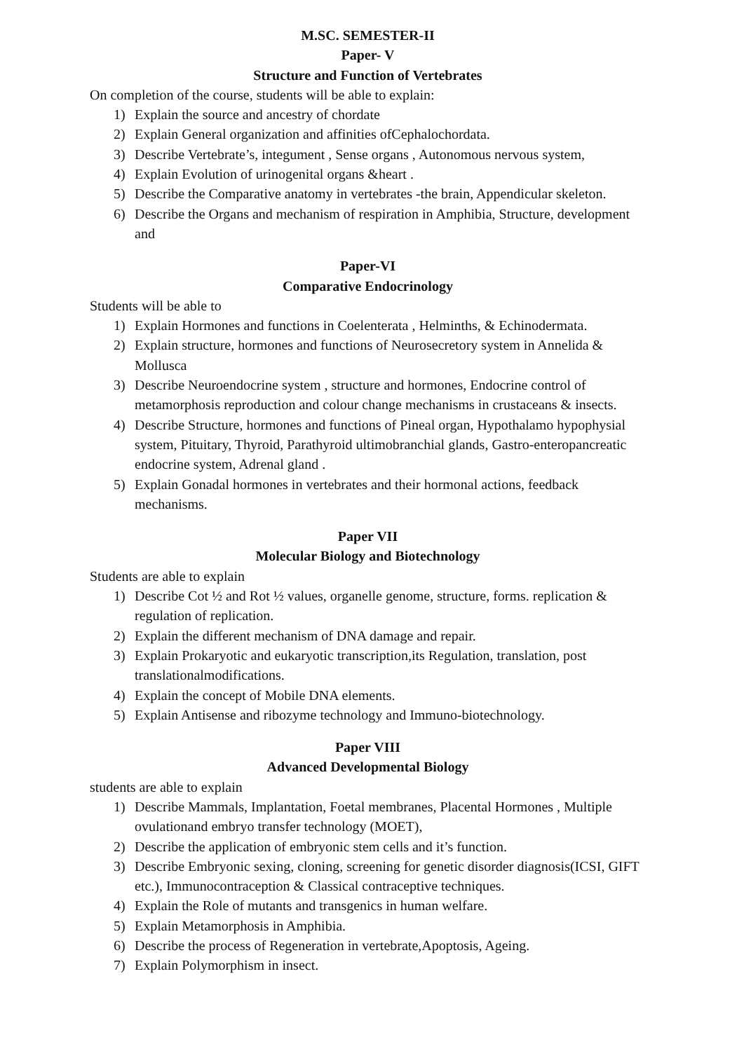M.SC. SEMESTER-II
Paper- V
Structure and Function of Vertebrates
On completion of the course, students will be able to explain:
1) Explain the source and ancestry of chordate
2) Explain General organization and affinities ofCephalochordata.
3) Describe Vertebrate’s, integument , Sense organs , Autonomous nervous system,
4) Explain Evolution of urinogenital organs &heart .
5) Describe the Comparative anatomy in vertebrates -the brain, Appendicular skeleton.
6) Describe the Organs and mechanism of respiration in Amphibia, Structure, development and
Paper-VI
Comparative Endocrinology
Students will be able to
1) Explain Hormones and functions in Coelenterata , Helminths, & Echinodermata.
2) Explain structure, hormones and functions of Neurosecretory system in Annelida & Mollusca
3) Describe Neuroendocrine system , structure and hormones, Endocrine control of metamorphosis reproduction and colour change mechanisms in crustaceans & insects.
4) Describe Structure, hormones and functions of Pineal organ, Hypothalamo hypophysial system, Pituitary, Thyroid, Parathyroid ultimobranchial glands, Gastro-enteropancreatic endocrine system, Adrenal gland .
5) Explain Gonadal hormones in vertebrates and their hormonal actions, feedback mechanisms.
Paper VII
Molecular Biology and Biotechnology
Students are able to explain
1) Describe Cot ½ and Rot ½ values, organelle genome, structure, forms. replication & regulation of replication.
2) Explain the different mechanism of DNA damage and repair.
3) Explain Prokaryotic and eukaryotic transcription,its Regulation, translation, post translationalmodifications.
4) Explain the concept of Mobile DNA elements.
5) Explain Antisense and ribozyme technology and Immuno-biotechnology.
Paper VIII
Advanced Developmental Biology
students are able to explain
1) Describe Mammals, Implantation, Foetal membranes, Placental Hormones , Multiple ovulationand embryo transfer technology (MOET),
2) Describe the application of embryonic stem cells and it’s function.
3) Describe Embryonic sexing, cloning, screening for genetic disorder diagnosis(ICSI, GIFT etc.), Immunocontraception & Classical contraceptive techniques.
4) Explain the Role of mutants and transgenics in human welfare.
5) Explain Metamorphosis in Amphibia.
6) Describe the process of Regeneration in vertebrate,Apoptosis, Ageing.
7) Explain Polymorphism in insect.